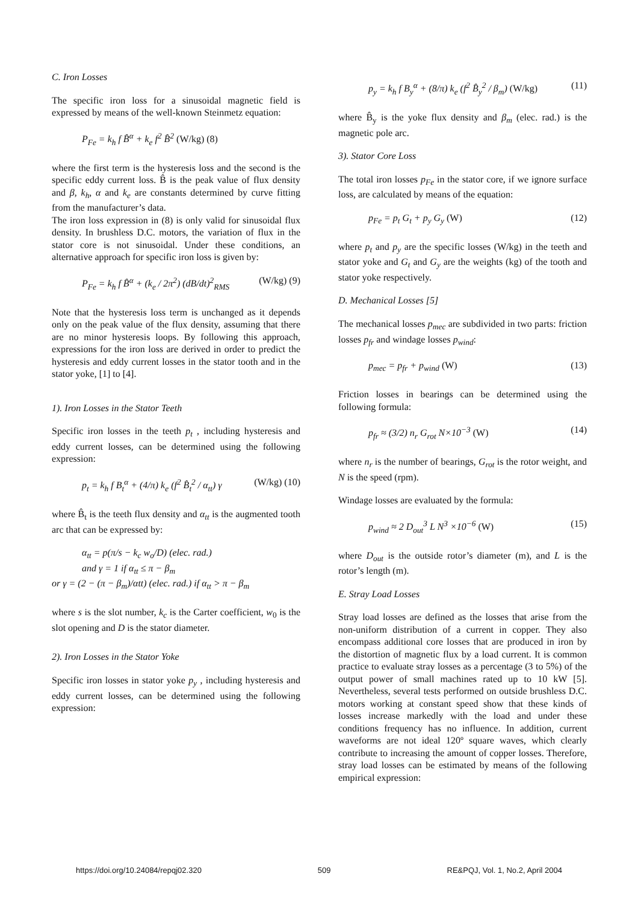C. Iron Losses
The specific iron loss for a sinusoidal magnetic field is expressed by means of the well-known Steinmetz equation:
P<sub>Fe</sub> = k<sub>h</sub> f B̂<sup>α</sup> + k<sub>e</sub> f<sup>2</sup> B̂<sup>2</sup> (W/kg) (8)
where the first term is the hysteresis loss and the second is the specific eddy current loss. B̂ is the peak value of flux density and β, k<sub>h</sub>, α and k<sub>e</sub> are constants determined by curve fitting from the manufacturer’s data.
The iron loss expression in (8) is only valid for sinusoidal flux density. In brushless D.C. motors, the variation of flux in the stator core is not sinusoidal. Under these conditions, an alternative approach for specific iron loss is given by:
P<sub>Fe</sub> = k<sub>h</sub> f B̂<sup>α</sup> + (k<sub>e</sub> / 2π<sup>2</sup>) (dB/dt)<sup>2</sup><sub>RMS</sub> (W/kg) (9)
Note that the hysteresis loss term is unchanged as it depends only on the peak value of the flux density, assuming that there are no minor hysteresis loops. By following this approach, expressions for the iron loss are derived in order to predict the hysteresis and eddy current losses in the stator tooth and in the stator yoke, [1] to [4].
1). Iron Losses in the Stator Teeth
Specific iron losses in the teeth p<sub>t</sub> , including hysteresis and eddy current losses, can be determined using the following expression:
p<sub>t</sub> = k<sub>h</sub> f B<sub>t</sub><sup>α</sup> + (4/π) k<sub>e</sub> (f<sup>2</sup> B̂<sub>t</sub><sup>2</sup> / α<sub>tt</sub>) γ (W/kg) (10)
where B̂<sub>t</sub> is the teeth flux density and α<sub>tt</sub> is the augmented tooth arc that can be expressed by:
α<sub>tt</sub> = p(π/s − k<sub>c</sub> w<sub>o</sub>/D) (elec. rad.)
and γ = 1 if α<sub>tt</sub> ≤ π − β<sub>m</sub>
or γ = (2 − (π − β<sub>m</sub>)/αtt) (elec. rad.) if α<sub>tt</sub> > π − β<sub>m</sub>
where s is the slot number, k<sub>c</sub> is the Carter coefficient, w<sub>0</sub> is the slot opening and D is the stator diameter.
2). Iron Losses in the Stator Yoke
Specific iron losses in stator yoke p<sub>y</sub> , including hysteresis and eddy current losses, can be determined using the following expression:
p<sub>y</sub> = k<sub>h</sub> f B<sub>y</sub><sup>α</sup> + (8/π) k<sub>e</sub> (f<sup>2</sup> B̂<sub>y</sub><sup>2</sup> / β<sub>m</sub>) (W/kg) (11)
where B̂<sub>y</sub> is the yoke flux density and β<sub>m</sub> (elec. rad.) is the magnetic pole arc.
3). Stator Core Loss
The total iron losses p<sub>Fe</sub> in the stator core, if we ignore surface loss, are calculated by means of the equation:
p<sub>Fe</sub> = p<sub>t</sub> G<sub>t</sub> + p<sub>y</sub> G<sub>y</sub> (W) (12)
where p<sub>t</sub> and p<sub>y</sub> are the specific losses (W/kg) in the teeth and stator yoke and G<sub>t</sub> and G<sub>y</sub> are the weights (kg) of the tooth and stator yoke respectively.
D. Mechanical Losses [5]
The mechanical losses p<sub>mec</sub> are subdivided in two parts: friction losses p<sub>fr</sub> and windage losses p<sub>wind</sub>:
p<sub>mec</sub> = p<sub>fr</sub> + p<sub>wind</sub> (W) (13)
Friction losses in bearings can be determined using the following formula:
p<sub>fr</sub> ≈ (3/2) n<sub>r</sub> G<sub>rot</sub> N×10<sup>−3</sup> (W) (14)
where n<sub>r</sub> is the number of bearings, G<sub>rot</sub> is the rotor weight, and N is the speed (rpm).
Windage losses are evaluated by the formula:
p<sub>wind</sub> ≈ 2 D<sub>out</sub><sup>3</sup> L N<sup>3</sup> ×10<sup>−6</sup> (W) (15)
where D<sub>out</sub> is the outside rotor’s diameter (m), and L is the rotor’s length (m).
E. Stray Load Losses
Stray load losses are defined as the losses that arise from the non-uniform distribution of a current in copper. They also encompass additional core losses that are produced in iron by the distortion of magnetic flux by a load current. It is common practice to evaluate stray losses as a percentage (3 to 5%) of the output power of small machines rated up to 10 kW [5]. Nevertheless, several tests performed on outside brushless D.C. motors working at constant speed show that these kinds of losses increase markedly with the load and under these conditions frequency has no influence. In addition, current waveforms are not ideal 120º square waves, which clearly contribute to increasing the amount of copper losses. Therefore, stray load losses can be estimated by means of the following empirical expression:
https://doi.org/10.24084/repqj02.320 509 RE&PQJ, Vol. 1, No.2, April 2004